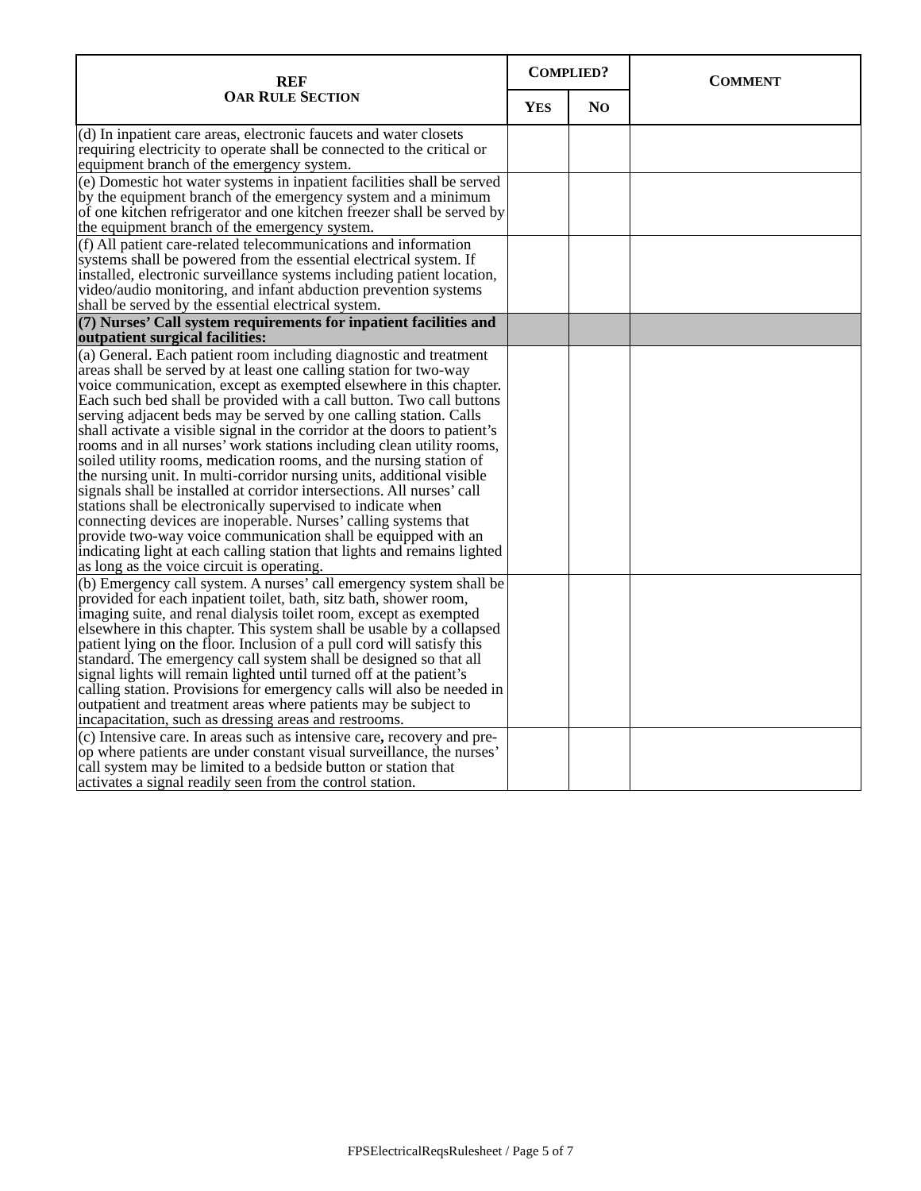| REF O AR R ULE S ECTION | C OMPLIED ? | | C OMMENT |
| --- | --- | --- | --- |
| | Y ES | N O | |
| (d) In inpatient care areas, electronic faucets and water closets requiring electricity to operate shall be connected to the critical or equipment branch of the emergency system. | | | |
| (e) Domestic hot water systems in inpatient facilities shall be served by the equipment branch of the emergency system and a minimum of one kitchen refrigerator and one kitchen freezer shall be served by the equipment branch of the emergency system. | | | |
| (f) All patient care-related telecommunications and information systems shall be powered from the essential electrical system. If installed, electronic surveillance systems including patient location, video/audio monitoring, and infant abduction prevention systems shall be served by the essential electrical system. | | | |
| (7) Nurses’ Call system requirements for inpatient facilities and outpatient surgical facilities: | | | |
| (a) General. Each patient room including diagnostic and treatment areas shall be served by at least one calling station for two-way voice communication, except as exempted elsewhere in this chapter. Each such bed shall be provided with a call button. Two call buttons serving adjacent beds may be served by one calling station. Calls shall activate a visible signal in the corridor at the doors to patient’s rooms and in all nurses’ work stations including clean utility rooms, soiled utility rooms, medication rooms, and the nursing station of the nursing unit. In multi-corridor nursing units, additional visible signals shall be installed at corridor intersections. All nurses’ call stations shall be electronically supervised to indicate when connecting devices are inoperable. Nurses’ calling systems that provide two-way voice communication shall be equipped with an indicating light at each calling station that lights and remains lighted as long as the voice circuit is operating. | | | |
| (b) Emergency call system. A nurses’ call emergency system shall be provided for each inpatient toilet, bath, sitz bath, shower room, imaging suite, and renal dialysis toilet room, except as exempted elsewhere in this chapter. This system shall be usable by a collapsed patient lying on the floor. Inclusion of a pull cord will satisfy this standard. The emergency call system shall be designed so that all signal lights will remain lighted until turned off at the patient’s calling station. Provisions for emergency calls will also be needed in outpatient and treatment areas where patients may be subject to incapacitation, such as dressing areas and restrooms. | | | |
| (c) Intensive care. In areas such as intensive care , recovery and pre-op where patients are under constant visual surveillance, the nurses’ call system may be limited to a bedside button or station that activates a signal readily seen from the control station. | | | |
FPSElectricalReqsRulesheet / Page 5 of 7